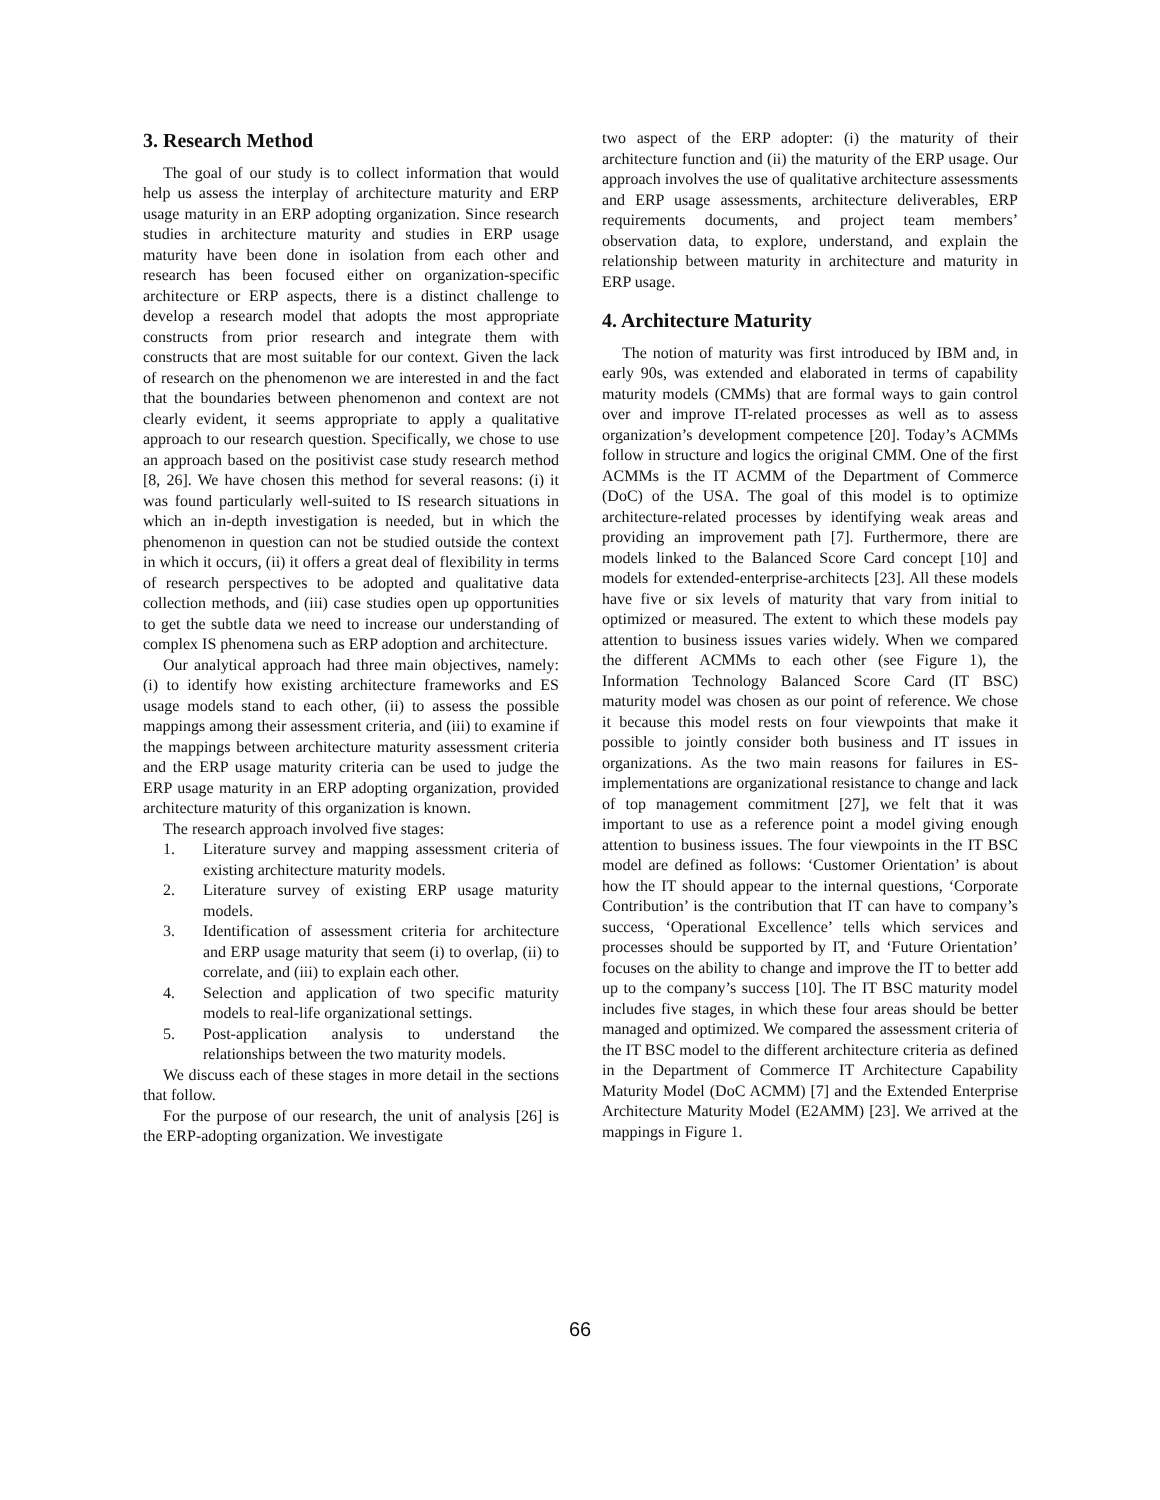3. Research Method
The goal of our study is to collect information that would help us assess the interplay of architecture maturity and ERP usage maturity in an ERP adopting organization. Since research studies in architecture maturity and studies in ERP usage maturity have been done in isolation from each other and research has been focused either on organization-specific architecture or ERP aspects, there is a distinct challenge to develop a research model that adopts the most appropriate constructs from prior research and integrate them with constructs that are most suitable for our context. Given the lack of research on the phenomenon we are interested in and the fact that the boundaries between phenomenon and context are not clearly evident, it seems appropriate to apply a qualitative approach to our research question. Specifically, we chose to use an approach based on the positivist case study research method [8, 26]. We have chosen this method for several reasons: (i) it was found particularly well-suited to IS research situations in which an in-depth investigation is needed, but in which the phenomenon in question can not be studied outside the context in which it occurs, (ii) it offers a great deal of flexibility in terms of research perspectives to be adopted and qualitative data collection methods, and (iii) case studies open up opportunities to get the subtle data we need to increase our understanding of complex IS phenomena such as ERP adoption and architecture.
Our analytical approach had three main objectives, namely: (i) to identify how existing architecture frameworks and ES usage models stand to each other, (ii) to assess the possible mappings among their assessment criteria, and (iii) to examine if the mappings between architecture maturity assessment criteria and the ERP usage maturity criteria can be used to judge the ERP usage maturity in an ERP adopting organization, provided architecture maturity of this organization is known.
The research approach involved five stages:
1. Literature survey and mapping assessment criteria of existing architecture maturity models.
2. Literature survey of existing ERP usage maturity models.
3. Identification of assessment criteria for architecture and ERP usage maturity that seem (i) to overlap, (ii) to correlate, and (iii) to explain each other.
4. Selection and application of two specific maturity models to real-life organizational settings.
5. Post-application analysis to understand the relationships between the two maturity models.
We discuss each of these stages in more detail in the sections that follow.
For the purpose of our research, the unit of analysis [26] is the ERP-adopting organization. We investigate
two aspect of the ERP adopter: (i) the maturity of their architecture function and (ii) the maturity of the ERP usage. Our approach involves the use of qualitative architecture assessments and ERP usage assessments, architecture deliverables, ERP requirements documents, and project team members’ observation data, to explore, understand, and explain the relationship between maturity in architecture and maturity in ERP usage.
4. Architecture Maturity
The notion of maturity was first introduced by IBM and, in early 90s, was extended and elaborated in terms of capability maturity models (CMMs) that are formal ways to gain control over and improve IT-related processes as well as to assess organization’s development competence [20]. Today’s ACMMs follow in structure and logics the original CMM. One of the first ACMMs is the IT ACMM of the Department of Commerce (DoC) of the USA. The goal of this model is to optimize architecture-related processes by identifying weak areas and providing an improvement path [7]. Furthermore, there are models linked to the Balanced Score Card concept [10] and models for extended-enterprise-architects [23]. All these models have five or six levels of maturity that vary from initial to optimized or measured. The extent to which these models pay attention to business issues varies widely. When we compared the different ACMMs to each other (see Figure 1), the Information Technology Balanced Score Card (IT BSC) maturity model was chosen as our point of reference. We chose it because this model rests on four viewpoints that make it possible to jointly consider both business and IT issues in organizations. As the two main reasons for failures in ES-implementations are organizational resistance to change and lack of top management commitment [27], we felt that it was important to use as a reference point a model giving enough attention to business issues. The four viewpoints in the IT BSC model are defined as follows: ‘Customer Orientation’ is about how the IT should appear to the internal questions, ‘Corporate Contribution’ is the contribution that IT can have to company’s success, ‘Operational Excellence’ tells which services and processes should be supported by IT, and ‘Future Orientation’ focuses on the ability to change and improve the IT to better add up to the company’s success [10]. The IT BSC maturity model includes five stages, in which these four areas should be better managed and optimized. We compared the assessment criteria of the IT BSC model to the different architecture criteria as defined in the Department of Commerce IT Architecture Capability Maturity Model (DoC ACMM) [7] and the Extended Enterprise Architecture Maturity Model (E2AMM) [23]. We arrived at the mappings in Figure 1.
66